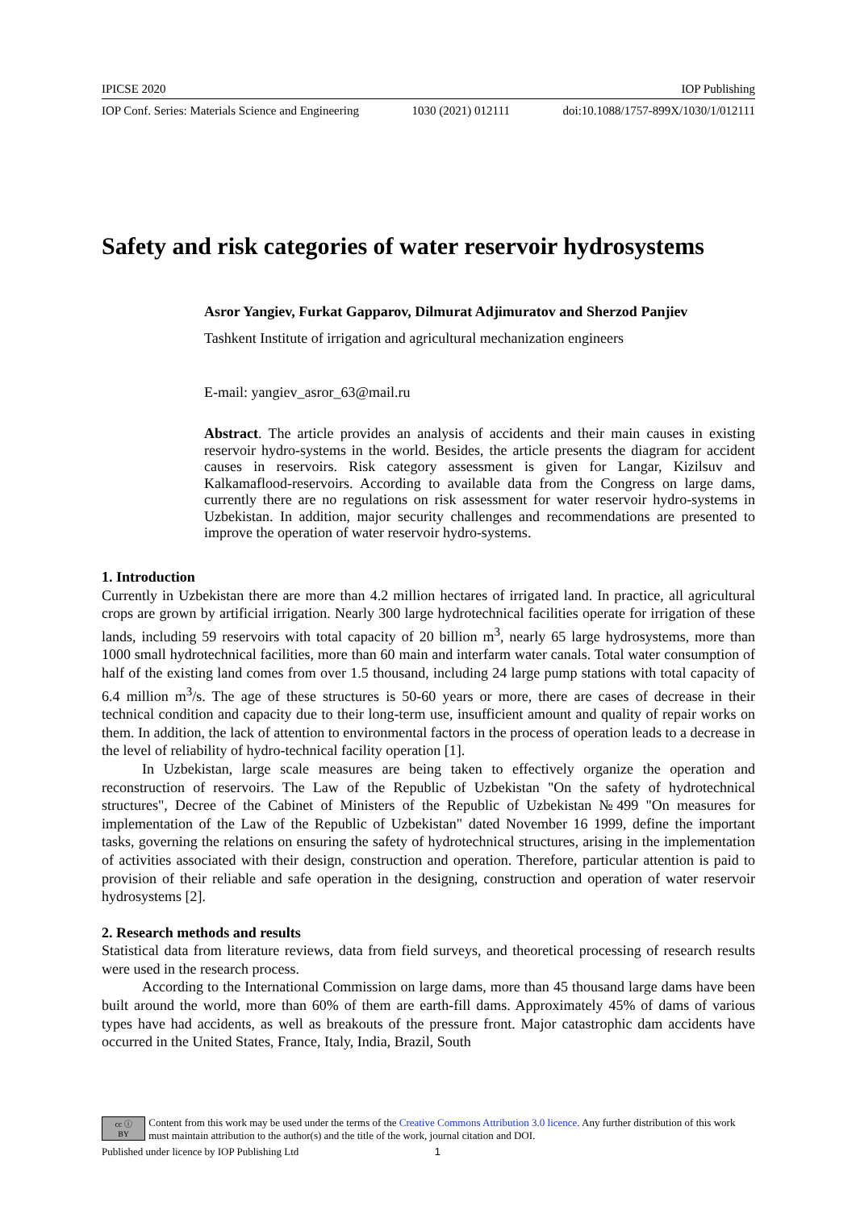IPICSE 2020 IOP Publishing
IOP Conf. Series: Materials Science and Engineering 1030 (2021) 012111 doi:10.1088/1757-899X/1030/1/012111
Safety and risk categories of water reservoir hydrosystems
Asror Yangiev, Furkat Gapparov, Dilmurat Adjimuratov and Sherzod Panjiev
Tashkent Institute of irrigation and agricultural mechanization engineers
E-mail: yangiev_asror_63@mail.ru
Abstract. The article provides an analysis of accidents and their main causes in existing reservoir hydro-systems in the world. Besides, the article presents the diagram for accident causes in reservoirs. Risk category assessment is given for Langar, Kizilsuv and Kalkamaflood-reservoirs. According to available data from the Congress on large dams, currently there are no regulations on risk assessment for water reservoir hydro-systems in Uzbekistan. In addition, major security challenges and recommendations are presented to improve the operation of water reservoir hydro-systems.
1. Introduction
Currently in Uzbekistan there are more than 4.2 million hectares of irrigated land. In practice, all agricultural crops are grown by artificial irrigation. Nearly 300 large hydrotechnical facilities operate for irrigation of these lands, including 59 reservoirs with total capacity of 20 billion m<sup>3</sup>, nearly 65 large hydrosystems, more than 1000 small hydrotechnical facilities, more than 60 main and interfarm water canals. Total water consumption of half of the existing land comes from over 1.5 thousand, including 24 large pump stations with total capacity of 6.4 million m<sup>3</sup>/s. The age of these structures is 50-60 years or more, there are cases of decrease in their technical condition and capacity due to their long-term use, insufficient amount and quality of repair works on them. In addition, the lack of attention to environmental factors in the process of operation leads to a decrease in the level of reliability of hydro-technical facility operation [1].
In Uzbekistan, large scale measures are being taken to effectively organize the operation and reconstruction of reservoirs. The Law of the Republic of Uzbekistan "On the safety of hydrotechnical structures", Decree of the Cabinet of Ministers of the Republic of Uzbekistan №499 "On measures for implementation of the Law of the Republic of Uzbekistan" dated November 16 1999, define the important tasks, governing the relations on ensuring the safety of hydrotechnical structures, arising in the implementation of activities associated with their design, construction and operation. Therefore, particular attention is paid to provision of their reliable and safe operation in the designing, construction and operation of water reservoir hydrosystems [2].
2. Research methods and results
Statistical data from literature reviews, data from field surveys, and theoretical processing of research results were used in the research process.
According to the International Commission on large dams, more than 45 thousand large dams have been built around the world, more than 60% of them are earth-fill dams. Approximately 45% of dams of various types have had accidents, as well as breakouts of the pressure front. Major catastrophic dam accidents have occurred in the United States, France, Italy, India, Brazil, South
cc ⓘ
BY Content from this work may be used under the terms of the Creative Commons Attribution 3.0 licence. Any further distribution of this work must maintain attribution to the author(s) and the title of the work, journal citation and DOI.
Published under licence by IOP Publishing Ltd 1